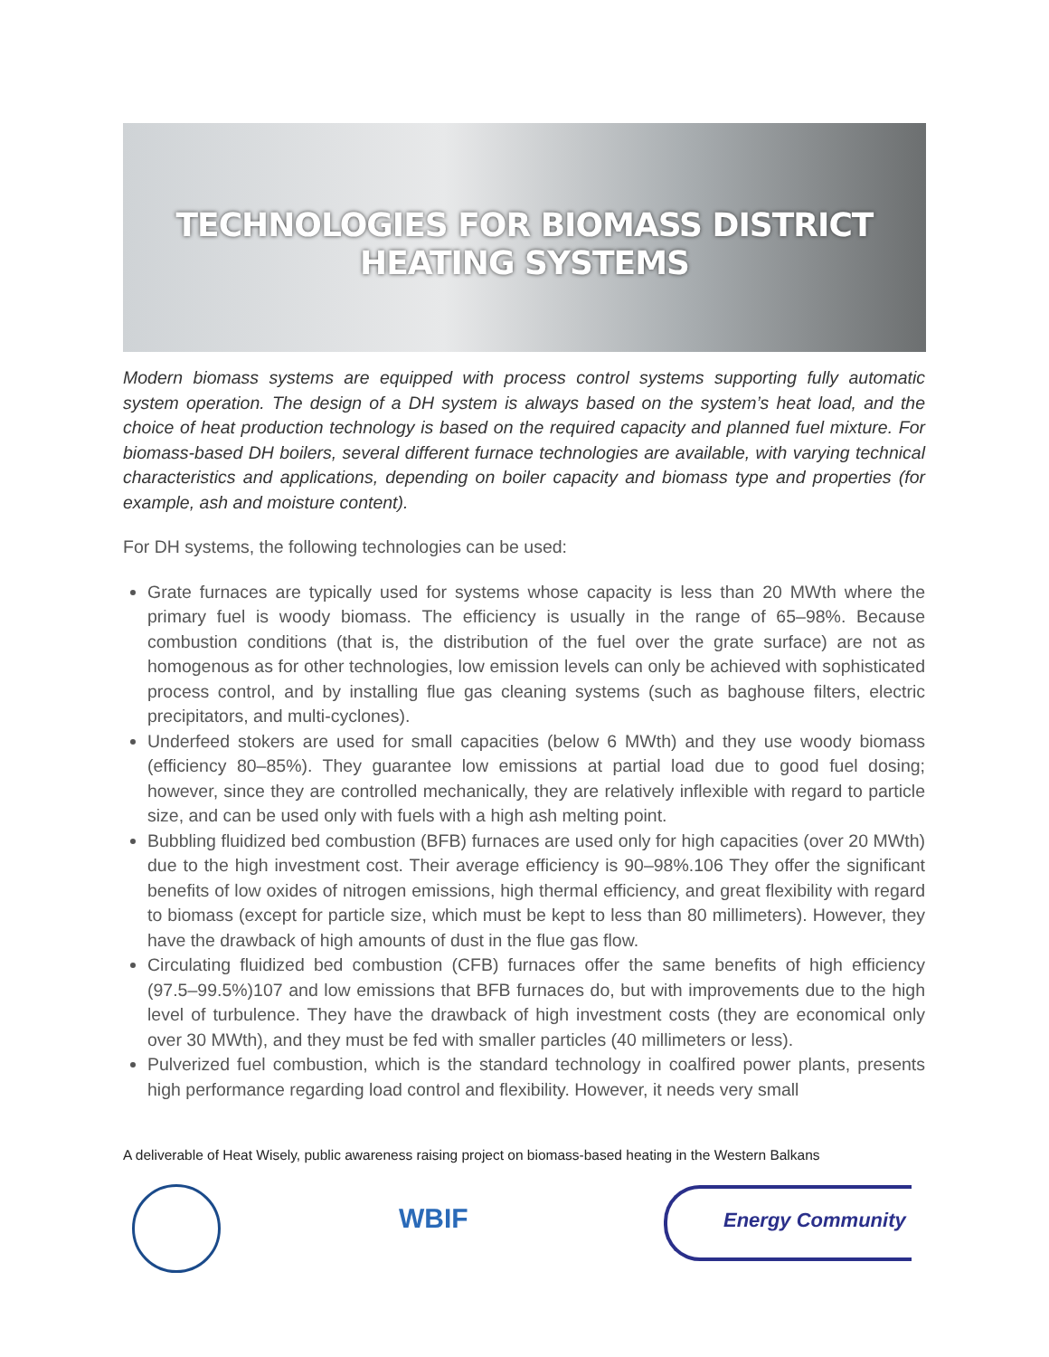TECHNOLOGIES FOR BIOMASS DISTRICT
HEATING SYSTEMS
Modern biomass systems are equipped with process control systems supporting fully automatic system operation. The design of a DH system is always based on the system’s heat load, and the choice of heat production technology is based on the required capacity and planned fuel mixture. For biomass-based DH boilers, several different furnace technologies are available, with varying technical characteristics and applications, depending on boiler capacity and biomass type and properties (for example, ash and moisture content).
For DH systems, the following technologies can be used:
Grate furnaces are typically used for systems whose capacity is less than 20 MWth where the primary fuel is woody biomass. The efficiency is usually in the range of 65–98%. Because combustion conditions (that is, the distribution of the fuel over the grate surface) are not as homogenous as for other technologies, low emission levels can only be achieved with sophisticated process control, and by installing flue gas cleaning systems (such as baghouse filters, electric precipitators, and multi-cyclones).
Underfeed stokers are used for small capacities (below 6 MWth) and they use woody biomass (efficiency 80–85%). They guarantee low emissions at partial load due to good fuel dosing; however, since they are controlled mechanically, they are relatively inflexible with regard to particle size, and can be used only with fuels with a high ash melting point.
Bubbling fluidized bed combustion (BFB) furnaces are used only for high capacities (over 20 MWth) due to the high investment cost. Their average efficiency is 90–98%.106 They offer the significant benefits of low oxides of nitrogen emissions, high thermal efficiency, and great flexibility with regard to biomass (except for particle size, which must be kept to less than 80 millimeters). However, they have the drawback of high amounts of dust in the flue gas flow.
Circulating fluidized bed combustion (CFB) furnaces offer the same benefits of high efficiency (97.5–99.5%)107 and low emissions that BFB furnaces do, but with improvements due to the high level of turbulence. They have the drawback of high investment costs (they are economical only over 30 MWth), and they must be fed with smaller particles (40 millimeters or less).
Pulverized fuel combustion, which is the standard technology in coalfired power plants, presents high performance regarding load control and flexibility. However, it needs very small
A deliverable of Heat Wisely, public awareness raising project on biomass-based heating in the Western Balkans
WBIF
Energy Community